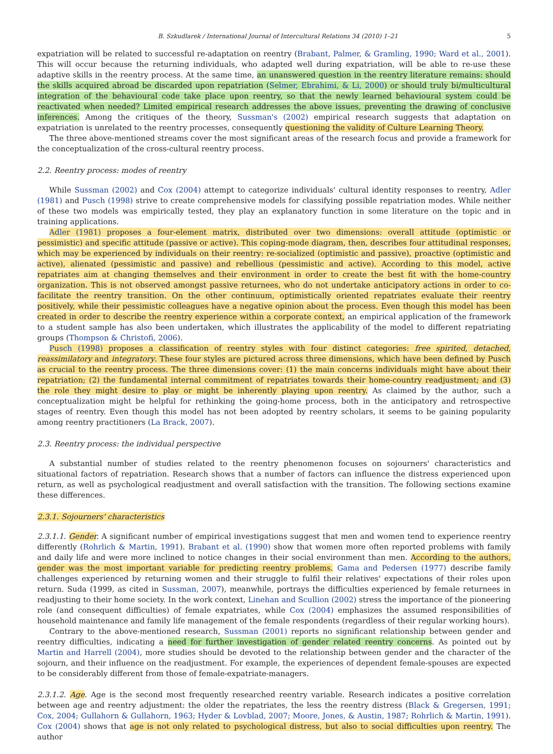B. Szkudlarek / International Journal of Intercultural Relations 34 (2010) 1–21 5
expatriation will be related to successful re-adaptation on reentry (Brabant, Palmer, & Gramling, 1990; Ward et al., 2001). This will occur because the returning individuals, who adapted well during expatriation, will be able to re-use these adaptive skills in the reentry process. At the same time, an unanswered question in the reentry literature remains: should the skills acquired abroad be discarded upon repatriation (Selmer, Ebrahimi, & Li, 2000) or should truly bi/multicultural integration of the behavioural code take place upon reentry, so that the newly learned behavioural system could be reactivated when needed? Limited empirical research addresses the above issues, preventing the drawing of conclusive inferences. Among the critiques of the theory, Sussman's (2002) empirical research suggests that adaptation on expatriation is unrelated to the reentry processes, consequently questioning the validity of Culture Learning Theory.
The three above-mentioned streams cover the most significant areas of the research focus and provide a framework for the conceptualization of the cross-cultural reentry process.
2.2. Reentry process: modes of reentry
While Sussman (2002) and Cox (2004) attempt to categorize individuals' cultural identity responses to reentry, Adler (1981) and Pusch (1998) strive to create comprehensive models for classifying possible repatriation modes. While neither of these two models was empirically tested, they play an explanatory function in some literature on the topic and in training applications.
Adler (1981) proposes a four-element matrix, distributed over two dimensions: overall attitude (optimistic or pessimistic) and specific attitude (passive or active). This coping-mode diagram, then, describes four attitudinal responses, which may be experienced by individuals on their reentry: re-socialized (optimistic and passive), proactive (optimistic and active), alienated (pessimistic and passive) and rebellious (pessimistic and active). According to this model, active repatriates aim at changing themselves and their environment in order to create the best fit with the home-country organization. This is not observed amongst passive returnees, who do not undertake anticipatory actions in order to co-facilitate the reentry transition. On the other continuum, optimistically oriented repatriates evaluate their reentry positively, while their pessimistic colleagues have a negative opinion about the process. Even though this model has been created in order to describe the reentry experience within a corporate context, an empirical application of the framework to a student sample has also been undertaken, which illustrates the applicability of the model to different repatriating groups (Thompson & Christofi, 2006).
Pusch (1998) proposes a classification of reentry styles with four distinct categories: free spirited, detached, reassimilatory and integratory. These four styles are pictured across three dimensions, which have been defined by Pusch as crucial to the reentry process. The three dimensions cover: (1) the main concerns individuals might have about their repatriation; (2) the fundamental internal commitment of repatriates towards their home-country readjustment; and (3) the role they might desire to play or might be inherently playing upon reentry. As claimed by the author, such a conceptualization might be helpful for rethinking the going-home process, both in the anticipatory and retrospective stages of reentry. Even though this model has not been adopted by reentry scholars, it seems to be gaining popularity among reentry practitioners (La Brack, 2007).
2.3. Reentry process: the individual perspective
A substantial number of studies related to the reentry phenomenon focuses on sojourners' characteristics and situational factors of repatriation. Research shows that a number of factors can influence the distress experienced upon return, as well as psychological readjustment and overall satisfaction with the transition. The following sections examine these differences.
2.3.1. Sojourners' characteristics
2.3.1.1. Gender. A significant number of empirical investigations suggest that men and women tend to experience reentry differently (Rohrlich & Martin, 1991). Brabant et al. (1990) show that women more often reported problems with family and daily life and were more inclined to notice changes in their social environment than men. According to the authors, gender was the most important variable for predicting reentry problems. Gama and Pedersen (1977) describe family challenges experienced by returning women and their struggle to fulfil their relatives' expectations of their roles upon return. Suda (1999, as cited in Sussman, 2007), meanwhile, portrays the difficulties experienced by female returnees in readjusting to their home society. In the work context, Linehan and Scullion (2002) stress the importance of the pioneering role (and consequent difficulties) of female expatriates, while Cox (2004) emphasizes the assumed responsibilities of household maintenance and family life management of the female respondents (regardless of their regular working hours).
Contrary to the above-mentioned research, Sussman (2001) reports no significant relationship between gender and reentry difficulties, indicating a need for further investigation of gender related reentry concerns. As pointed out by Martin and Harrell (2004), more studies should be devoted to the relationship between gender and the character of the sojourn, and their influence on the readjustment. For example, the experiences of dependent female-spouses are expected to be considerably different from those of female-expatriate-managers.
2.3.1.2. Age. Age is the second most frequently researched reentry variable. Research indicates a positive correlation between age and reentry adjustment: the older the repatriates, the less the reentry distress (Black & Gregersen, 1991; Cox, 2004; Gullahorn & Gullahorn, 1963; Hyder & Lovblad, 2007; Moore, Jones, & Austin, 1987; Rohrlich & Martin, 1991). Cox (2004) shows that age is not only related to psychological distress, but also to social difficulties upon reentry. The author